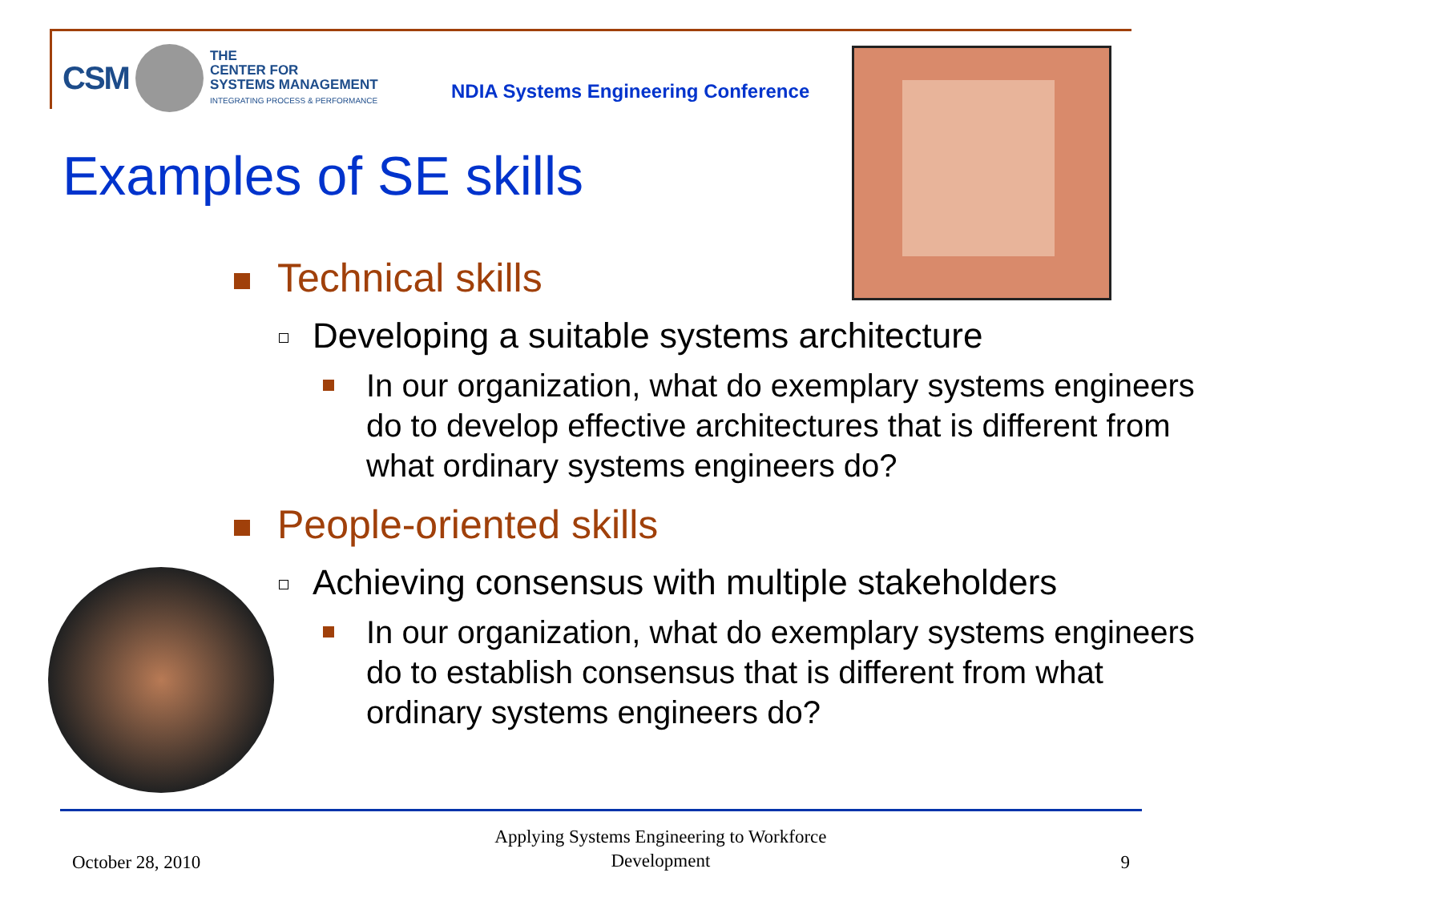CSM
THE
CENTER FOR
SYSTEMS MANAGEMENT
INTEGRATING PROCESS & PERFORMANCE
NDIA Systems Engineering Conference
Examples of SE skills
Technical skills
Developing a suitable systems architecture
In our organization, what do exemplary systems engineers do to develop effective architectures that is different from what ordinary systems engineers do?
People-oriented skills
Achieving consensus with multiple stakeholders
In our organization, what do exemplary systems engineers do to establish consensus that is different from what ordinary systems engineers do?
October 28, 2010 Applying Systems Engineering to Workforce
Development 9